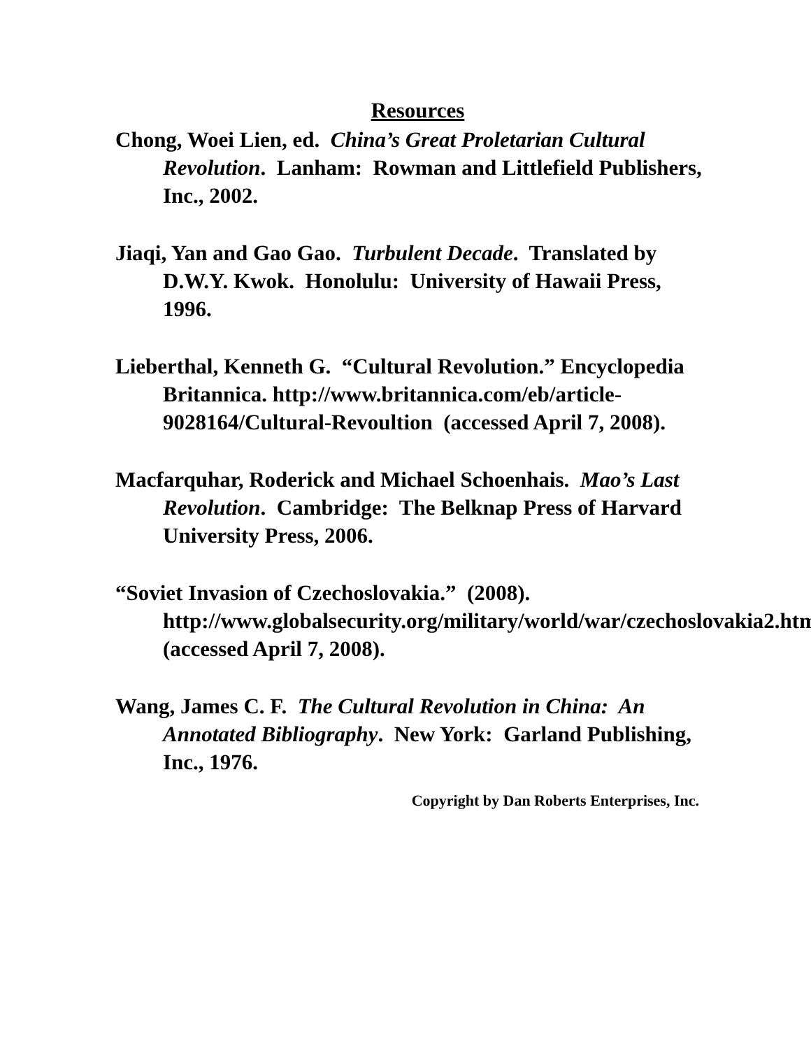Resources
Chong, Woei Lien, ed. China’s Great Proletarian Cultural Revolution. Lanham: Rowman and Littlefield Publishers, Inc., 2002.
Jiaqi, Yan and Gao Gao. Turbulent Decade. Translated by D.W.Y. Kwok. Honolulu: University of Hawaii Press, 1996.
Lieberthal, Kenneth G. “Cultural Revolution.” Encyclopedia Britannica. http://www.britannica.com/eb/article-9028164/Cultural-Revoultion (accessed April 7, 2008).
Macfarquhar, Roderick and Michael Schoenhais. Mao’s Last Revolution. Cambridge: The Belknap Press of Harvard University Press, 2006.
“Soviet Invasion of Czechoslovakia.” (2008). http://www.globalsecurity.org/military/world/war/czechoslovakia2.htm (accessed April 7, 2008).
Wang, James C. F. The Cultural Revolution in China: An Annotated Bibliography. New York: Garland Publishing, Inc., 1976.
Copyright by Dan Roberts Enterprises, Inc.